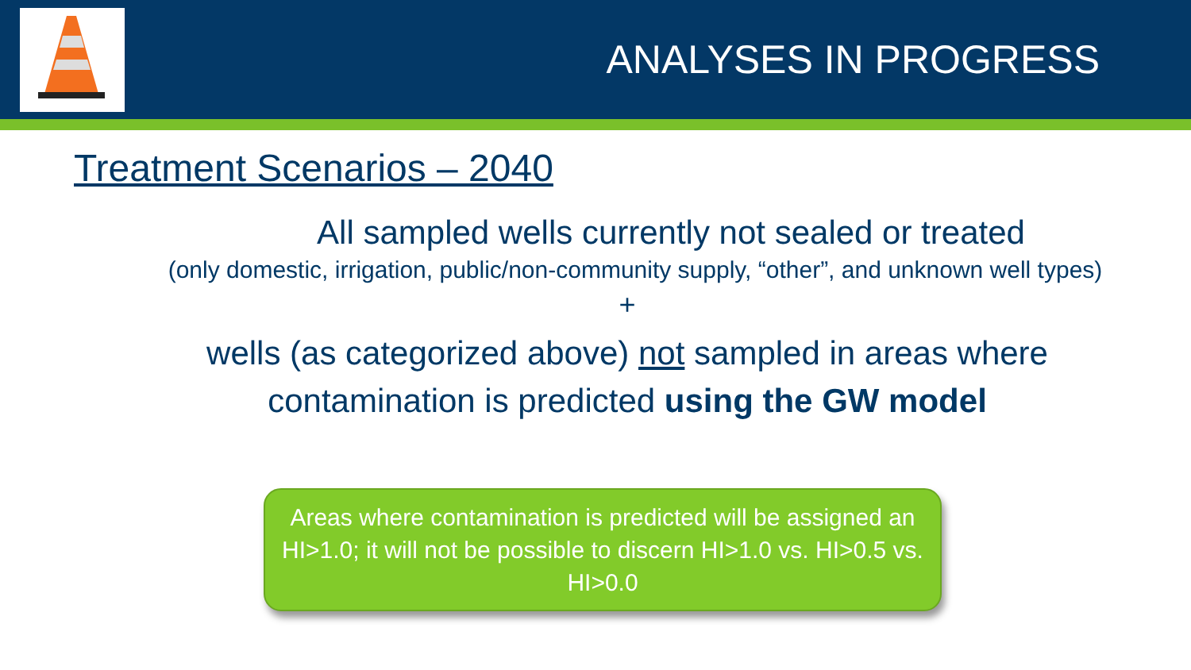ANALYSES IN PROGRESS
Treatment Scenarios – 2040
All sampled wells currently not sealed or treated
(only domestic, irrigation, public/non-community supply, “other”, and unknown well types)
+
wells (as categorized above) not sampled in areas where
contamination is predicted using the GW model
Areas where contamination is predicted will be assigned an HI>1.0; it will not be possible to discern HI>1.0 vs. HI>0.5 vs. HI>0.0